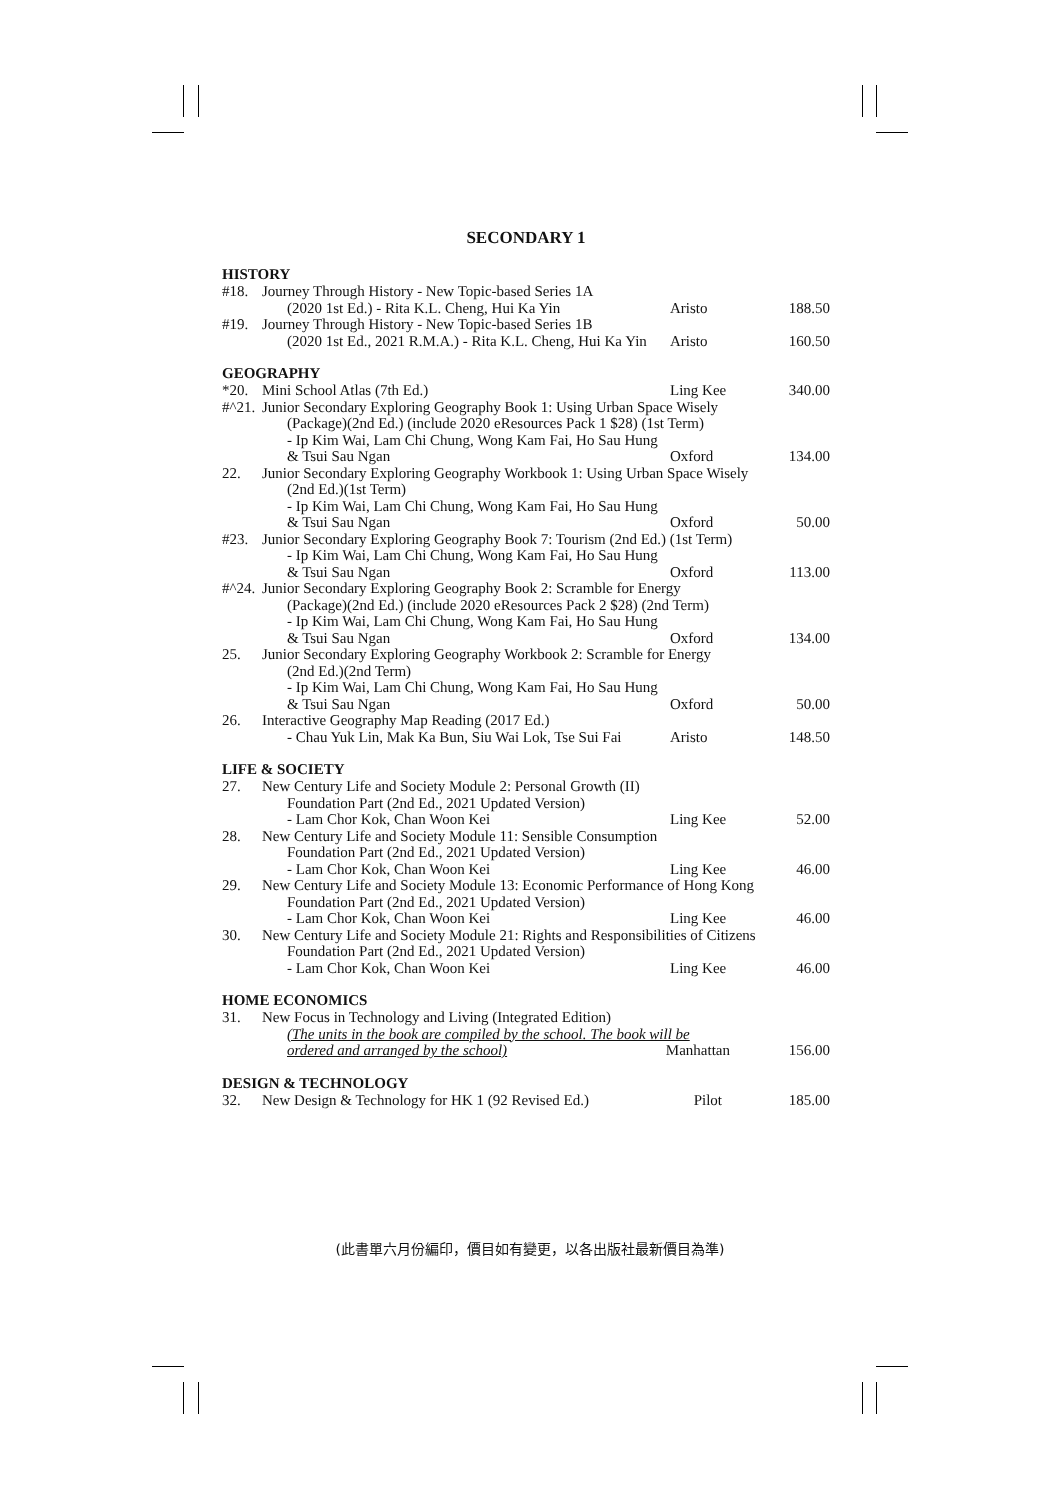SECONDARY 1
HISTORY
| #18. | Journey Through History - New Topic-based Series 1A | | |
| | (2020 1st Ed.) - Rita K.L. Cheng, Hui Ka Yin | Aristo | 188.50 |
| #19. | Journey Through History - New Topic-based Series 1B | | |
| | (2020 1st Ed., 2021 R.M.A.) - Rita K.L. Cheng, Hui Ka Yin | Aristo | 160.50 |
GEOGRAPHY
| *20. | Mini School Atlas (7th Ed.) | Ling Kee | 340.00 |
| #^21. | Junior Secondary Exploring Geography Book 1: Using Urban Space Wisely | | |
| | (Package)(2nd Ed.) (include 2020 eResources Pack 1 $28) (1st Term) | | |
| | - Ip Kim Wai, Lam Chi Chung, Wong Kam Fai, Ho Sau Hung | | |
| | & Tsui Sau Ngan | Oxford | 134.00 |
| 22. | Junior Secondary Exploring Geography Workbook 1: Using Urban Space Wisely | | |
| | (2nd Ed.)(1st Term) | | |
| | - Ip Kim Wai, Lam Chi Chung, Wong Kam Fai, Ho Sau Hung | | |
| | & Tsui Sau Ngan | Oxford | 50.00 |
| #23. | Junior Secondary Exploring Geography Book 7: Tourism (2nd Ed.) (1st Term) | | |
| | - Ip Kim Wai, Lam Chi Chung, Wong Kam Fai, Ho Sau Hung | | |
| | & Tsui Sau Ngan | Oxford | 113.00 |
| #^24. | Junior Secondary Exploring Geography Book 2: Scramble for Energy | | |
| | (Package)(2nd Ed.) (include 2020 eResources Pack 2 $28) (2nd Term) | | |
| | - Ip Kim Wai, Lam Chi Chung, Wong Kam Fai, Ho Sau Hung | | |
| | & Tsui Sau Ngan | Oxford | 134.00 |
| 25. | Junior Secondary Exploring Geography Workbook 2: Scramble for Energy | | |
| | (2nd Ed.)(2nd Term) | | |
| | - Ip Kim Wai, Lam Chi Chung, Wong Kam Fai, Ho Sau Hung | | |
| | & Tsui Sau Ngan | Oxford | 50.00 |
| 26. | Interactive Geography Map Reading (2017 Ed.) | | |
| | - Chau Yuk Lin, Mak Ka Bun, Siu Wai Lok, Tse Sui Fai | Aristo | 148.50 |
LIFE & SOCIETY
| 27. | New Century Life and Society Module 2: Personal Growth (II) | | |
| | Foundation Part (2nd Ed., 2021 Updated Version) | | |
| | - Lam Chor Kok, Chan Woon Kei | Ling Kee | 52.00 |
| 28. | New Century Life and Society Module 11: Sensible Consumption | | |
| | Foundation Part (2nd Ed., 2021 Updated Version) | | |
| | - Lam Chor Kok, Chan Woon Kei | Ling Kee | 46.00 |
| 29. | New Century Life and Society Module 13: Economic Performance of Hong Kong | | |
| | Foundation Part (2nd Ed., 2021 Updated Version) | | |
| | - Lam Chor Kok, Chan Woon Kei | Ling Kee | 46.00 |
| 30. | New Century Life and Society Module 21: Rights and Responsibilities of Citizens | | |
| | Foundation Part (2nd Ed., 2021 Updated Version) | | |
| | - Lam Chor Kok, Chan Woon Kei | Ling Kee | 46.00 |
HOME ECONOMICS
| 31. | New Focus in Technology and Living (Integrated Edition) | | |
| | (The units in the book are compiled by the school. The book will be | | |
| | ordered and arranged by the school) | Manhattan | 156.00 |
DESIGN & TECHNOLOGY
| 32. | New Design & Technology for HK 1 (92 Revised Ed.) | Pilot | 185.00 |
(此書單六月份編印，價目如有變更，以各出版社最新價目為準)